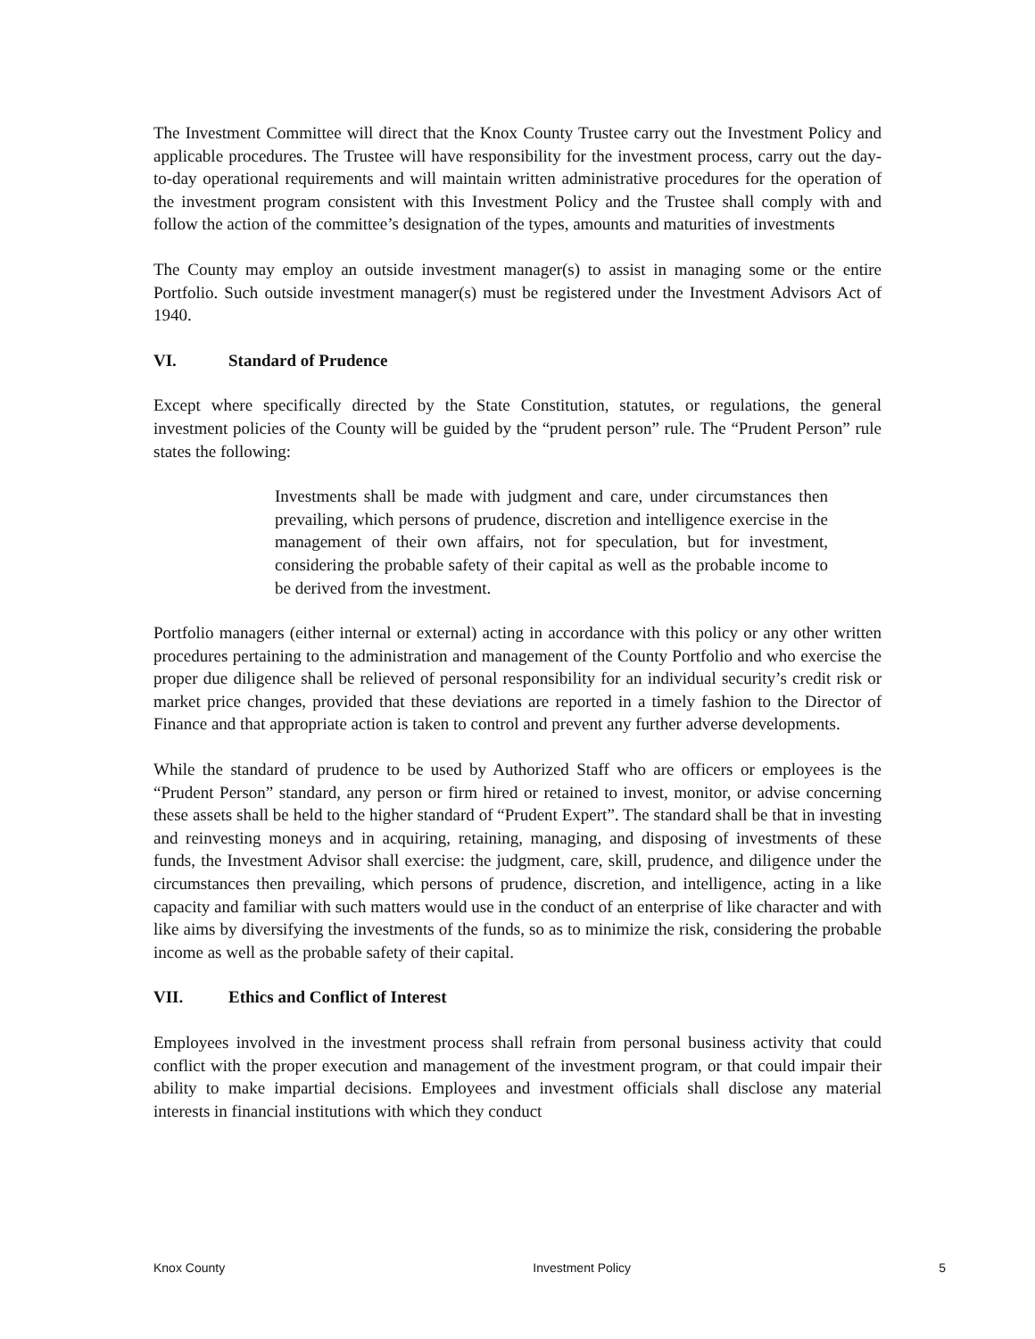The Investment Committee will direct that the Knox County Trustee carry out the Investment Policy and applicable procedures. The Trustee will have responsibility for the investment process, carry out the day-to-day operational requirements and will maintain written administrative procedures for the operation of the investment program consistent with this Investment Policy and the Trustee shall comply with and follow the action of the committee’s designation of the types, amounts and maturities of investments
The County may employ an outside investment manager(s) to assist in managing some or the entire Portfolio. Such outside investment manager(s) must be registered under the Investment Advisors Act of 1940.
VI. Standard of Prudence
Except where specifically directed by the State Constitution, statutes, or regulations, the general investment policies of the County will be guided by the “prudent person” rule. The “Prudent Person” rule states the following:
Investments shall be made with judgment and care, under circumstances then prevailing, which persons of prudence, discretion and intelligence exercise in the management of their own affairs, not for speculation, but for investment, considering the probable safety of their capital as well as the probable income to be derived from the investment.
Portfolio managers (either internal or external) acting in accordance with this policy or any other written procedures pertaining to the administration and management of the County Portfolio and who exercise the proper due diligence shall be relieved of personal responsibility for an individual security’s credit risk or market price changes, provided that these deviations are reported in a timely fashion to the Director of Finance and that appropriate action is taken to control and prevent any further adverse developments.
While the standard of prudence to be used by Authorized Staff who are officers or employees is the “Prudent Person” standard, any person or firm hired or retained to invest, monitor, or advise concerning these assets shall be held to the higher standard of “Prudent Expert”. The standard shall be that in investing and reinvesting moneys and in acquiring, retaining, managing, and disposing of investments of these funds, the Investment Advisor shall exercise: the judgment, care, skill, prudence, and diligence under the circumstances then prevailing, which persons of prudence, discretion, and intelligence, acting in a like capacity and familiar with such matters would use in the conduct of an enterprise of like character and with like aims by diversifying the investments of the funds, so as to minimize the risk, considering the probable income as well as the probable safety of their capital.
VII. Ethics and Conflict of Interest
Employees involved in the investment process shall refrain from personal business activity that could conflict with the proper execution and management of the investment program, or that could impair their ability to make impartial decisions. Employees and investment officials shall disclose any material interests in financial institutions with which they conduct
Knox County Investment Policy 5